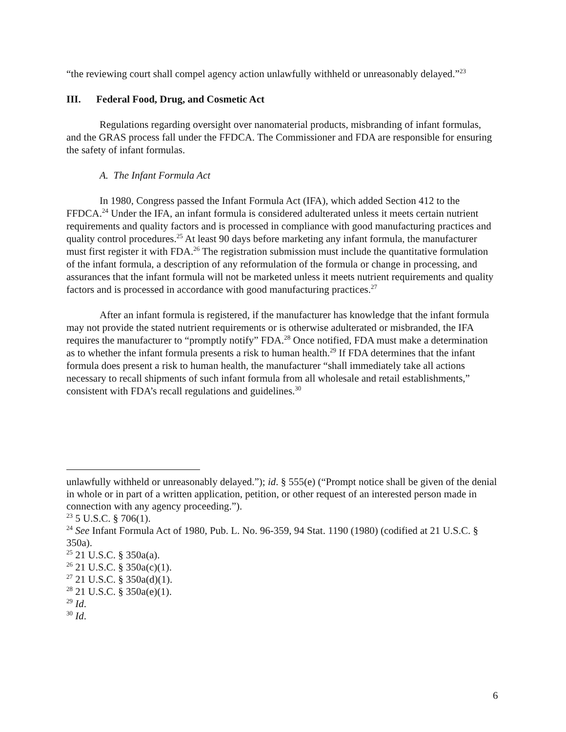“the reviewing court shall compel agency action unlawfully withheld or unreasonably delayed.”<sup>23</sup>
III. Federal Food, Drug, and Cosmetic Act
Regulations regarding oversight over nanomaterial products, misbranding of infant formulas, and the GRAS process fall under the FFDCA. The Commissioner and FDA are responsible for ensuring the safety of infant formulas.
A. The Infant Formula Act
In 1980, Congress passed the Infant Formula Act (IFA), which added Section 412 to the FFDCA.<sup>24</sup> Under the IFA, an infant formula is considered adulterated unless it meets certain nutrient requirements and quality factors and is processed in compliance with good manufacturing practices and quality control procedures.<sup>25</sup> At least 90 days before marketing any infant formula, the manufacturer must first register it with FDA.<sup>26</sup> The registration submission must include the quantitative formulation of the infant formula, a description of any reformulation of the formula or change in processing, and assurances that the infant formula will not be marketed unless it meets nutrient requirements and quality factors and is processed in accordance with good manufacturing practices.<sup>27</sup>
After an infant formula is registered, if the manufacturer has knowledge that the infant formula may not provide the stated nutrient requirements or is otherwise adulterated or misbranded, the IFA requires the manufacturer to “promptly notify” FDA.<sup>28</sup> Once notified, FDA must make a determination as to whether the infant formula presents a risk to human health.<sup>29</sup> If FDA determines that the infant formula does present a risk to human health, the manufacturer “shall immediately take all actions necessary to recall shipments of such infant formula from all wholesale and retail establishments,” consistent with FDA’s recall regulations and guidelines.<sup>30</sup>
unlawfully withheld or unreasonably delayed.”); id. § 555(e) (“Prompt notice shall be given of the denial in whole or in part of a written application, petition, or other request of an interested person made in connection with any agency proceeding.”).
<sup>23</sup> 5 U.S.C. § 706(1).
<sup>24</sup> See Infant Formula Act of 1980, Pub. L. No. 96-359, 94 Stat. 1190 (1980) (codified at 21 U.S.C. § 350a).
<sup>25</sup> 21 U.S.C. § 350a(a).
<sup>26</sup> 21 U.S.C. § 350a(c)(1).
<sup>27</sup> 21 U.S.C. § 350a(d)(1).
<sup>28</sup> 21 U.S.C. § 350a(e)(1).
<sup>29</sup> Id.
<sup>30</sup> Id.
6